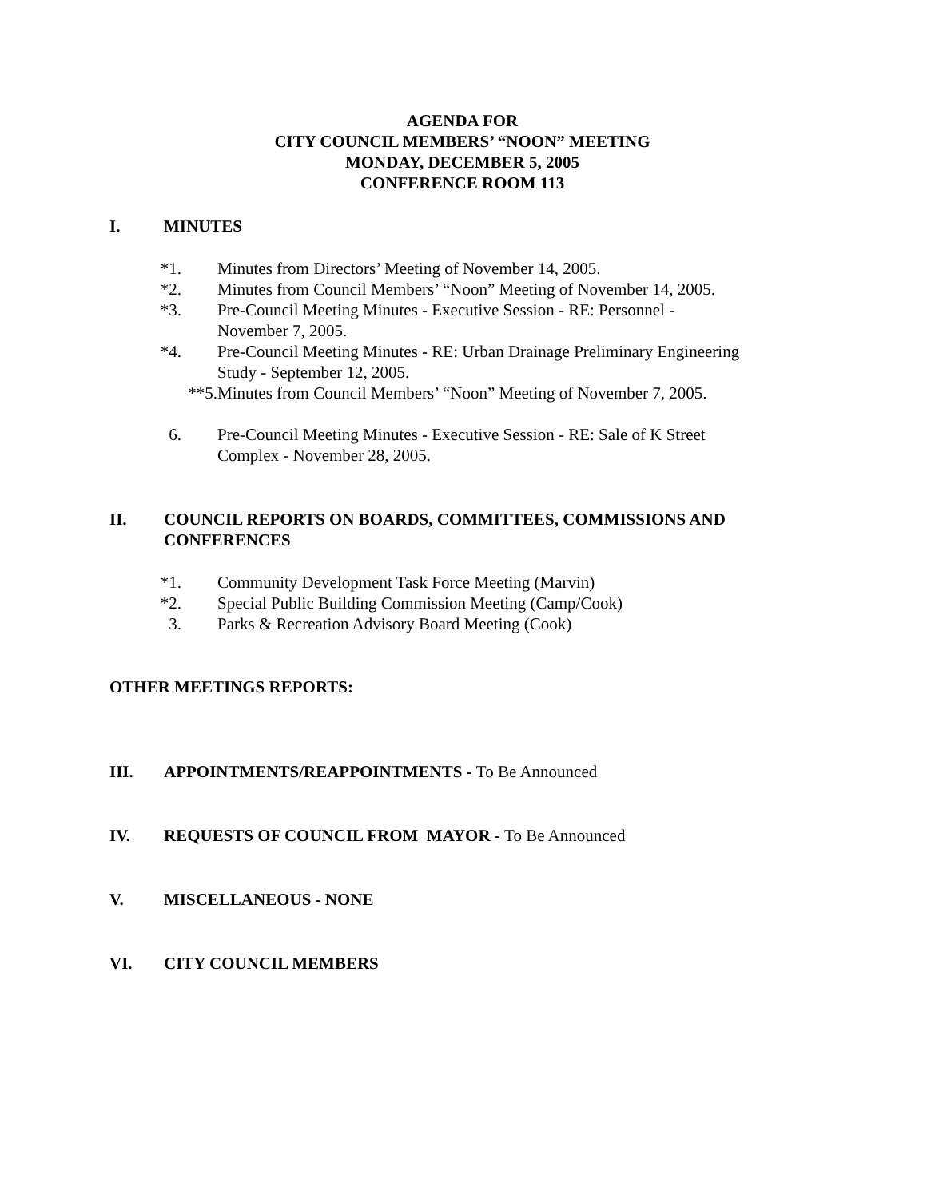AGENDA FOR
CITY COUNCIL MEMBERS’ “NOON” MEETING
MONDAY, DECEMBER 5, 2005
CONFERENCE ROOM 113
I. MINUTES
*1. Minutes from Directors’ Meeting of November 14, 2005.
*2. Minutes from Council Members’ “Noon” Meeting of November 14, 2005.
*3. Pre-Council Meeting Minutes - Executive Session - RE: Personnel -
November 7, 2005.
*4. Pre-Council Meeting Minutes - RE: Urban Drainage Preliminary Engineering
Study - September 12, 2005.
**5. Minutes from Council Members’ “Noon” Meeting of November 7, 2005.
6. Pre-Council Meeting Minutes - Executive Session - RE: Sale of K Street
Complex - November 28, 2005.
II. COUNCIL REPORTS ON BOARDS, COMMITTEES, COMMISSIONS AND CONFERENCES
*1. Community Development Task Force Meeting (Marvin)
*2. Special Public Building Commission Meeting (Camp/Cook)
3. Parks & Recreation Advisory Board Meeting (Cook)
OTHER MEETINGS REPORTS:
III. APPOINTMENTS/REAPPOINTMENTS - To Be Announced
IV. REQUESTS OF COUNCIL FROM MAYOR - To Be Announced
V. MISCELLANEOUS - NONE
VI. CITY COUNCIL MEMBERS